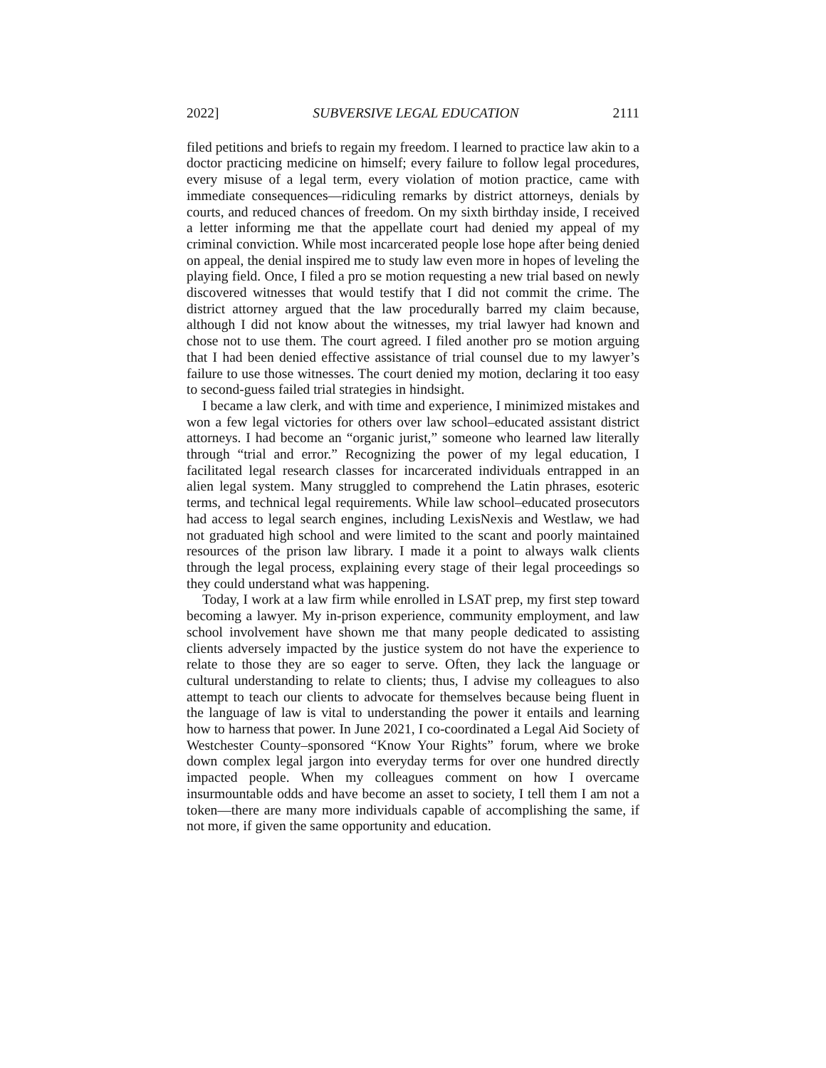2022] SUBVERSIVE LEGAL EDUCATION 2111
filed petitions and briefs to regain my freedom. I learned to practice law akin to a doctor practicing medicine on himself; every failure to follow legal procedures, every misuse of a legal term, every violation of motion practice, came with immediate consequences—ridiculing remarks by district attorneys, denials by courts, and reduced chances of freedom. On my sixth birthday inside, I received a letter informing me that the appellate court had denied my appeal of my criminal conviction. While most incarcerated people lose hope after being denied on appeal, the denial inspired me to study law even more in hopes of leveling the playing field. Once, I filed a pro se motion requesting a new trial based on newly discovered witnesses that would testify that I did not commit the crime. The district attorney argued that the law procedurally barred my claim because, although I did not know about the witnesses, my trial lawyer had known and chose not to use them. The court agreed. I filed another pro se motion arguing that I had been denied effective assistance of trial counsel due to my lawyer’s failure to use those witnesses. The court denied my motion, declaring it too easy to second-guess failed trial strategies in hindsight.
I became a law clerk, and with time and experience, I minimized mistakes and won a few legal victories for others over law school–educated assistant district attorneys. I had become an “organic jurist,” someone who learned law literally through “trial and error.” Recognizing the power of my legal education, I facilitated legal research classes for incarcerated individuals entrapped in an alien legal system. Many struggled to comprehend the Latin phrases, esoteric terms, and technical legal requirements. While law school–educated prosecutors had access to legal search engines, including LexisNexis and Westlaw, we had not graduated high school and were limited to the scant and poorly maintained resources of the prison law library. I made it a point to always walk clients through the legal process, explaining every stage of their legal proceedings so they could understand what was happening.
Today, I work at a law firm while enrolled in LSAT prep, my first step toward becoming a lawyer. My in-prison experience, community employment, and law school involvement have shown me that many people dedicated to assisting clients adversely impacted by the justice system do not have the experience to relate to those they are so eager to serve. Often, they lack the language or cultural understanding to relate to clients; thus, I advise my colleagues to also attempt to teach our clients to advocate for themselves because being fluent in the language of law is vital to understanding the power it entails and learning how to harness that power. In June 2021, I co-coordinated a Legal Aid Society of Westchester County–sponsored “Know Your Rights” forum, where we broke down complex legal jargon into everyday terms for over one hundred directly impacted people. When my colleagues comment on how I overcame insurmountable odds and have become an asset to society, I tell them I am not a token—there are many more individuals capable of accomplishing the same, if not more, if given the same opportunity and education.